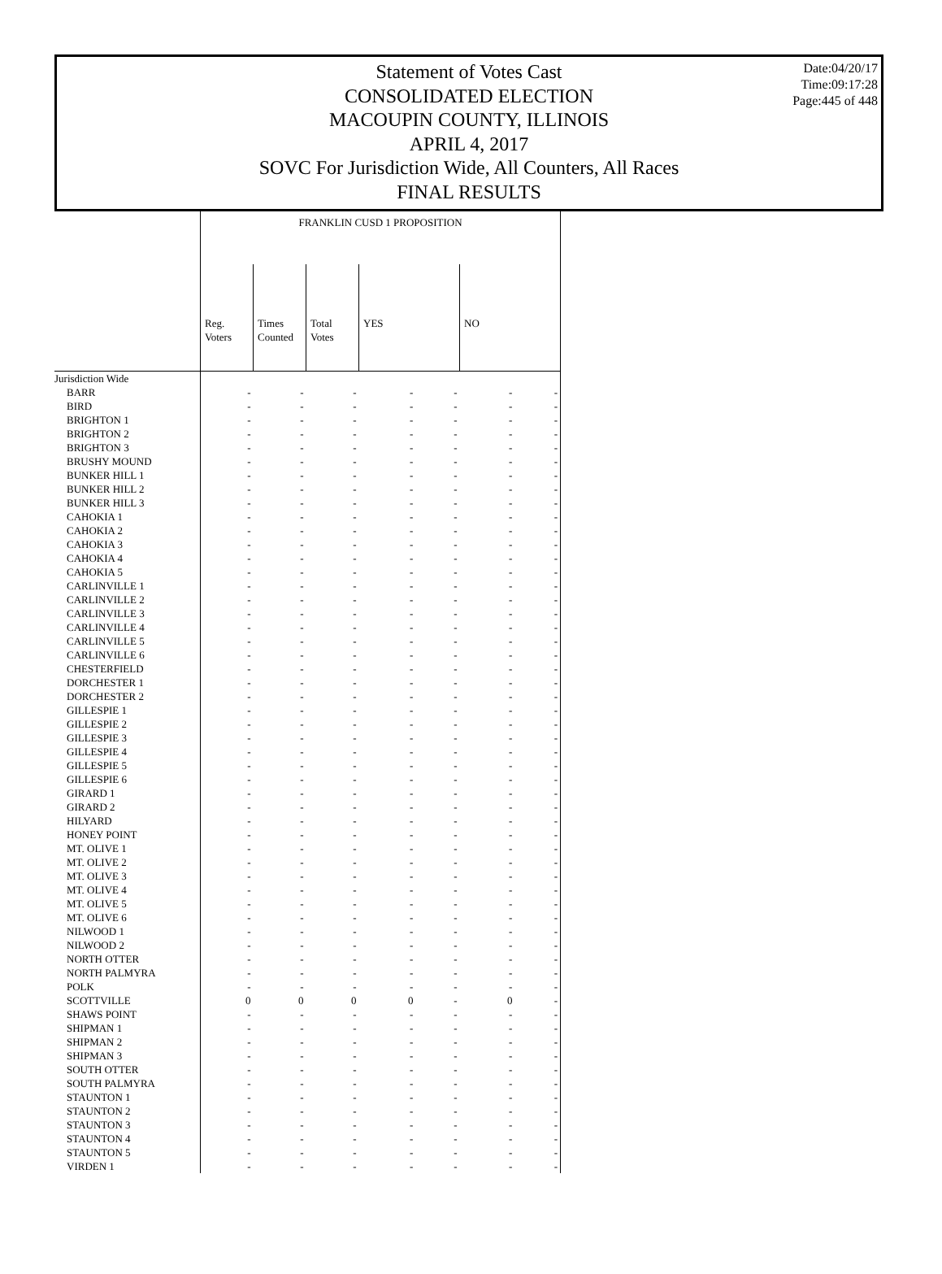Date:04/20/17
Time:09:17:28
Page:445 of 448
Statement of Votes Cast
CONSOLIDATED ELECTION
MACOUPIN COUNTY, ILLINOIS
APRIL 4, 2017
SOVC For Jurisdiction Wide, All Counters, All Races
FINAL RESULTS
| | FRANKLIN CUSD 1 PROPOSITION | | | | | | |
| --- | --- | --- | --- | --- | --- | --- | --- |
| | Reg. Voters | Times Counted | Total Votes | YES | | NO | |
| Jurisdiction Wide | | | | | | | |
| BARR | - | - | - | - | - | - | - |
| BIRD | - | - | - | - | - | - | - |
| BRIGHTON 1 | - | - | - | - | - | - | - |
| BRIGHTON 2 | - | - | - | - | - | - | - |
| BRIGHTON 3 | - | - | - | - | - | - | - |
| BRUSHY MOUND | - | - | - | - | - | - | - |
| BUNKER HILL 1 | - | - | - | - | - | - | - |
| BUNKER HILL 2 | - | - | - | - | - | - | - |
| BUNKER HILL 3 | - | - | - | - | - | - | - |
| CAHOKIA 1 | - | - | - | - | - | - | - |
| CAHOKIA 2 | - | - | - | - | - | - | - |
| CAHOKIA 3 | - | - | - | - | - | - | - |
| CAHOKIA 4 | - | - | - | - | - | - | - |
| CAHOKIA 5 | - | - | - | - | - | - | - |
| CARLINVILLE 1 | - | - | - | - | - | - | - |
| CARLINVILLE 2 | - | - | - | - | - | - | - |
| CARLINVILLE 3 | - | - | - | - | - | - | - |
| CARLINVILLE 4 | - | - | - | - | - | - | - |
| CARLINVILLE 5 | - | - | - | - | - | - | - |
| CARLINVILLE 6 | - | - | - | - | - | - | - |
| CHESTERFIELD | - | - | - | - | - | - | - |
| DORCHESTER 1 | - | - | - | - | - | - | - |
| DORCHESTER 2 | - | - | - | - | - | - | - |
| GILLESPIE 1 | - | - | - | - | - | - | - |
| GILLESPIE 2 | - | - | - | - | - | - | - |
| GILLESPIE 3 | - | - | - | - | - | - | - |
| GILLESPIE 4 | - | - | - | - | - | - | - |
| GILLESPIE 5 | - | - | - | - | - | - | - |
| GILLESPIE 6 | - | - | - | - | - | - | - |
| GIRARD 1 | - | - | - | - | - | - | - |
| GIRARD 2 | - | - | - | - | - | - | - |
| HILYARD | - | - | - | - | - | - | - |
| HONEY POINT | - | - | - | - | - | - | - |
| MT. OLIVE 1 | - | - | - | - | - | - | - |
| MT. OLIVE 2 | - | - | - | - | - | - | - |
| MT. OLIVE 3 | - | - | - | - | - | - | - |
| MT. OLIVE 4 | - | - | - | - | - | - | - |
| MT. OLIVE 5 | - | - | - | - | - | - | - |
| MT. OLIVE 6 | - | - | - | - | - | - | - |
| NILWOOD 1 | - | - | - | - | - | - | - |
| NILWOOD 2 | - | - | - | - | - | - | - |
| NORTH OTTER | - | - | - | - | - | - | - |
| NORTH PALMYRA | - | - | - | - | - | - | - |
| POLK | - | - | - | - | - | - | - |
| SCOTTVILLE | 0 | 0 | 0 | 0 | - | 0 | - |
| SHAWS POINT | - | - | - | - | - | - | - |
| SHIPMAN 1 | - | - | - | - | - | - | - |
| SHIPMAN 2 | - | - | - | - | - | - | - |
| SHIPMAN 3 | - | - | - | - | - | - | - |
| SOUTH OTTER | - | - | - | - | - | - | - |
| SOUTH PALMYRA | - | - | - | - | - | - | - |
| STAUNTON 1 | - | - | - | - | - | - | - |
| STAUNTON 2 | - | - | - | - | - | - | - |
| STAUNTON 3 | - | - | - | - | - | - | - |
| STAUNTON 4 | - | - | - | - | - | - | - |
| STAUNTON 5 | - | - | - | - | - | - | - |
| VIRDEN 1 | - | - | - | - | - | - | - |